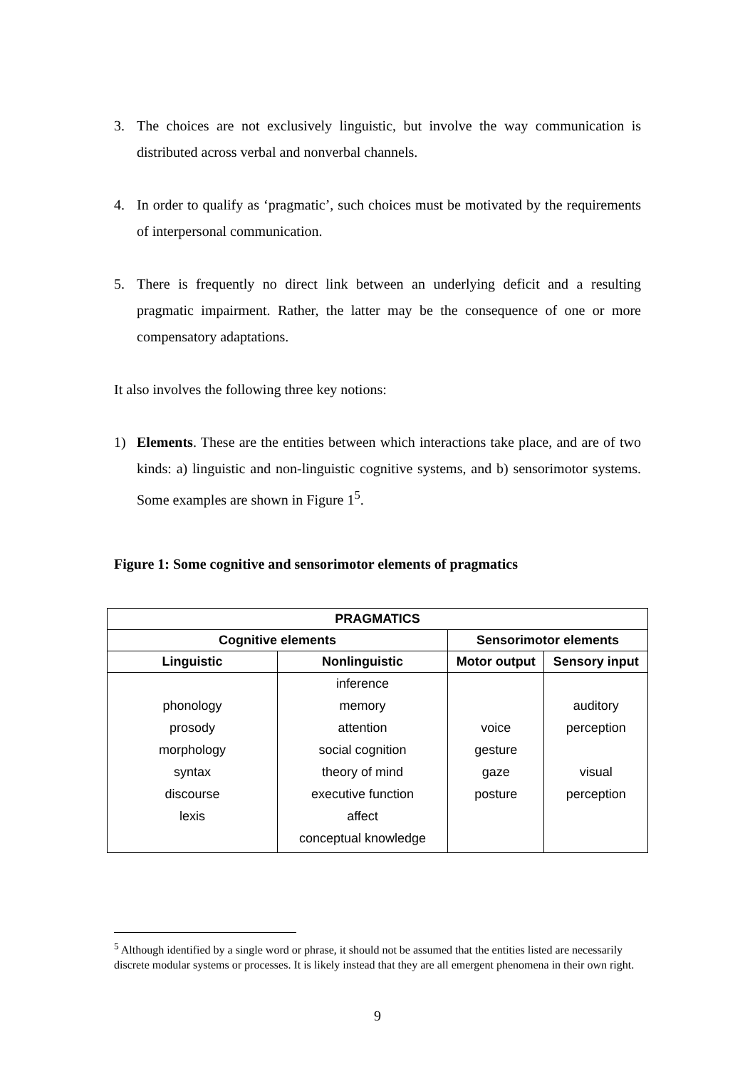3. The choices are not exclusively linguistic, but involve the way communication is distributed across verbal and nonverbal channels.
4. In order to qualify as ‘pragmatic’, such choices must be motivated by the requirements of interpersonal communication.
5. There is frequently no direct link between an underlying deficit and a resulting pragmatic impairment. Rather, the latter may be the consequence of one or more compensatory adaptations.
It also involves the following three key notions:
1) Elements. These are the entities between which interactions take place, and are of two kinds: a) linguistic and non-linguistic cognitive systems, and b) sensorimotor systems. Some examples are shown in Figure 1<sup>5</sup>.
Figure 1: Some cognitive and sensorimotor elements of pragmatics
| PRAGMATICS | | | |
| --- | --- | --- | --- |
| Cognitive elements | | Sensorimotor elements | |
| Linguistic | Nonlinguistic | Motor output | Sensory input |
| phonology prosody morphology syntax discourse lexis | inference memory attention social cognition theory of mind executive function affect conceptual knowledge | voice gesture gaze posture | auditory perception visual perception |
<sup>5</sup> Although identified by a single word or phrase, it should not be assumed that the entities listed are necessarily discrete modular systems or processes. It is likely instead that they are all emergent phenomena in their own right.
9